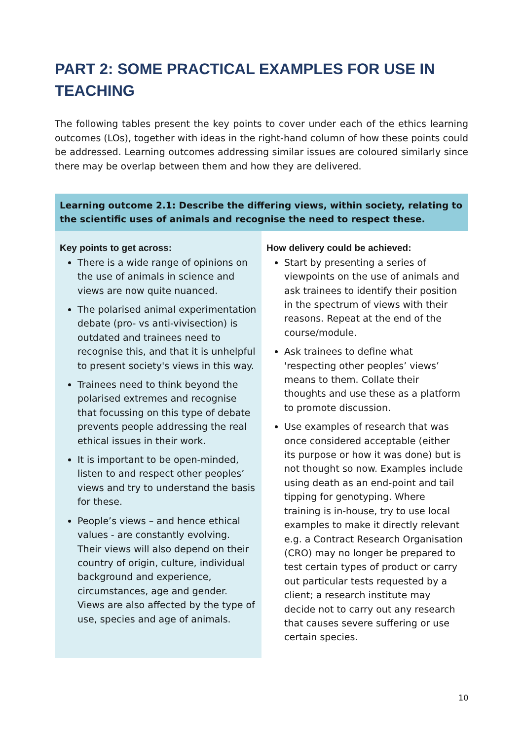PART 2: SOME PRACTICAL EXAMPLES FOR USE IN TEACHING
The following tables present the key points to cover under each of the ethics learning outcomes (LOs), together with ideas in the right-hand column of how these points could be addressed. Learning outcomes addressing similar issues are coloured similarly since there may be overlap between them and how they are delivered.
| Learning outcome 2.1: Describe the differing views, within society, relating to the scientific uses of animals and recognise the need to respect these. | |
| --- | --- |
| Key points to get across: There is a wide range of opinions on the use of animals in science and views are now quite nuanced. The polarised animal experimentation debate (pro- vs anti-vivisection) is outdated and trainees need to recognise this, and that it is unhelpful to present society's views in this way. Trainees need to think beyond the polarised extremes and recognise that focussing on this type of debate prevents people addressing the real ethical issues in their work. It is important to be open-minded, listen to and respect other peoples’ views and try to understand the basis for these. People’s views – and hence ethical values - are constantly evolving. Their views will also depend on their country of origin, culture, individual background and experience, circumstances, age and gender. Views are also affected by the type of use, species and age of animals. | How delivery could be achieved: Start by presenting a series of viewpoints on the use of animals and ask trainees to identify their position in the spectrum of views with their reasons. Repeat at the end of the course/module. Ask trainees to define what 'respecting other peoples’ views’ means to them. Collate their thoughts and use these as a platform to promote discussion. Use examples of research that was once considered acceptable (either its purpose or how it was done) but is not thought so now. Examples include using death as an end-point and tail tipping for genotyping. Where training is in-house, try to use local examples to make it directly relevant e.g. a Contract Research Organisation (CRO) may no longer be prepared to test certain types of product or carry out particular tests requested by a client; a research institute may decide not to carry out any research that causes severe suffering or use certain species. |
10